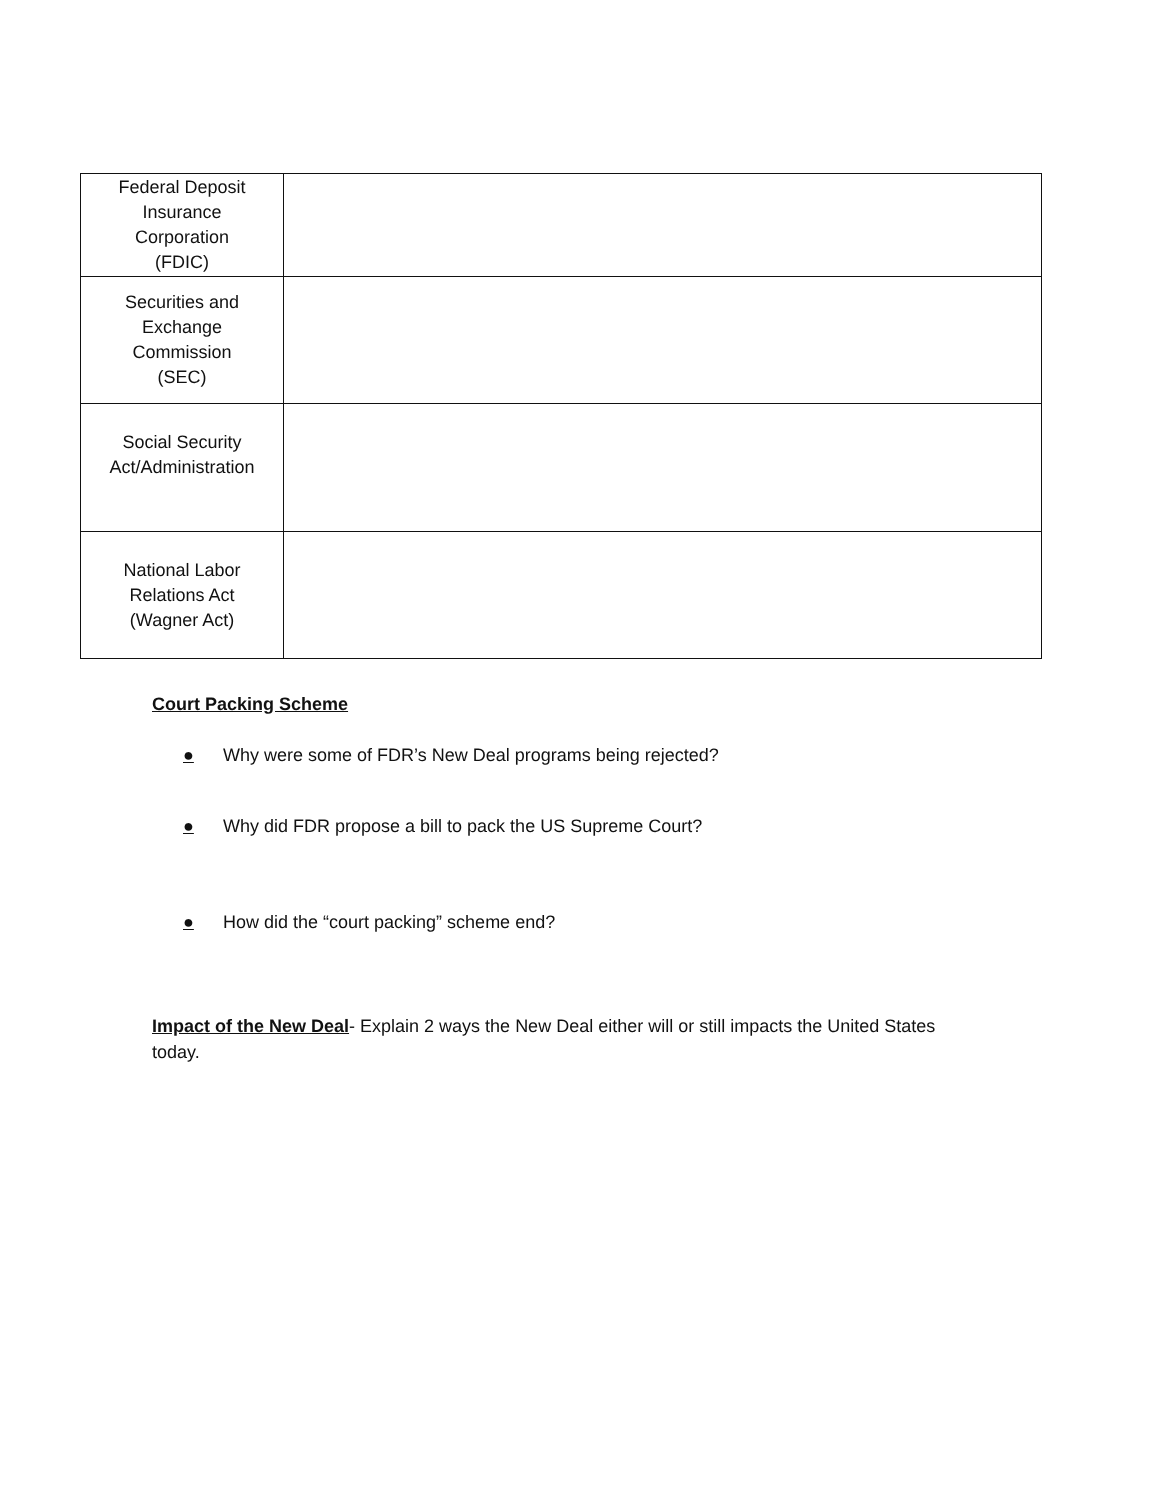| Federal Deposit Insurance Corporation (FDIC) | |
| Securities and Exchange Commission (SEC) | |
| Social Security Act/Administration | |
| National Labor Relations Act (Wagner Act) | |
Court Packing Scheme
● Why were some of FDR’s New Deal programs being rejected?
● Why did FDR propose a bill to pack the US Supreme Court?
● How did the “court packing” scheme end?
Impact of the New Deal- Explain 2 ways the New Deal either will or still impacts the United States today.